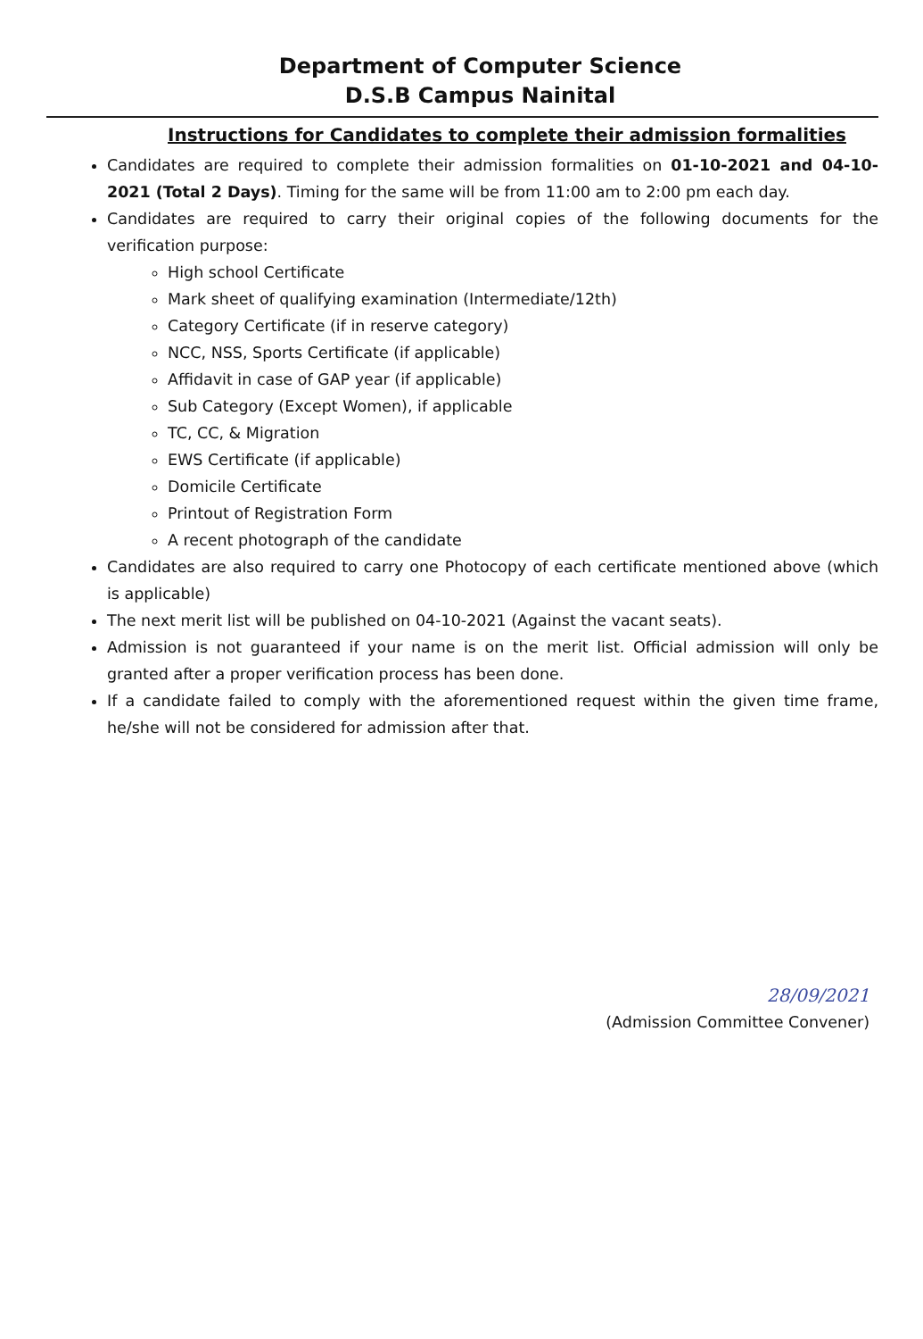Department of Computer Science
D.S.B Campus Nainital
Instructions for Candidates to complete their admission formalities
Candidates are required to complete their admission formalities on 01-10-2021 and 04-10-2021 (Total 2 Days). Timing for the same will be from 11:00 am to 2:00 pm each day.
Candidates are required to carry their original copies of the following documents for the verification purpose:
High school Certificate
Mark sheet of qualifying examination (Intermediate/12th)
Category Certificate (if in reserve category)
NCC, NSS, Sports Certificate (if applicable)
Affidavit in case of GAP year (if applicable)
Sub Category (Except Women), if applicable
TC, CC, & Migration
EWS Certificate (if applicable)
Domicile Certificate
Printout of Registration Form
A recent photograph of the candidate
Candidates are also required to carry one Photocopy of each certificate mentioned above (which is applicable)
The next merit list will be published on 04-10-2021 (Against the vacant seats).
Admission is not guaranteed if your name is on the merit list. Official admission will only be granted after a proper verification process has been done.
If a candidate failed to comply with the aforementioned request within the given time frame, he/she will not be considered for admission after that.
28/09/2021
(Admission Committee Convener)